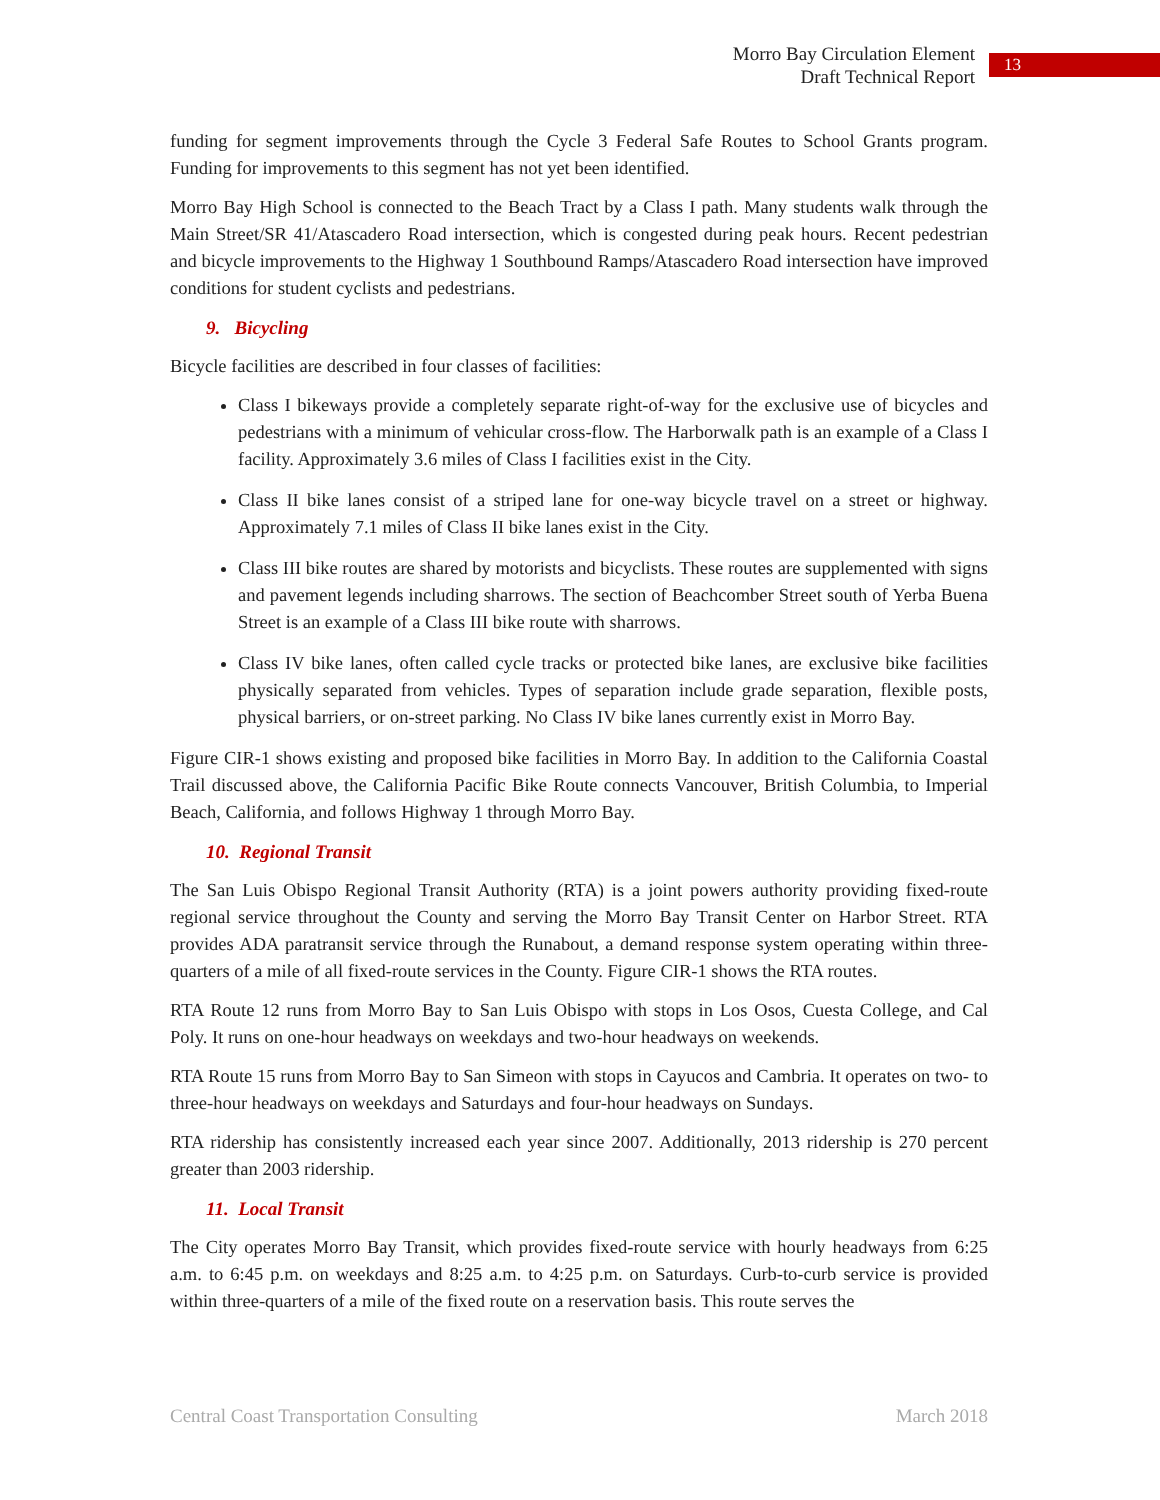Morro Bay Circulation Element
Draft Technical Report
13
funding for segment improvements through the Cycle 3 Federal Safe Routes to School Grants program. Funding for improvements to this segment has not yet been identified.
Morro Bay High School is connected to the Beach Tract by a Class I path. Many students walk through the Main Street/SR 41/Atascadero Road intersection, which is congested during peak hours. Recent pedestrian and bicycle improvements to the Highway 1 Southbound Ramps/Atascadero Road intersection have improved conditions for student cyclists and pedestrians.
9. Bicycling
Bicycle facilities are described in four classes of facilities:
Class I bikeways provide a completely separate right-of-way for the exclusive use of bicycles and pedestrians with a minimum of vehicular cross-flow. The Harborwalk path is an example of a Class I facility. Approximately 3.6 miles of Class I facilities exist in the City.
Class II bike lanes consist of a striped lane for one-way bicycle travel on a street or highway. Approximately 7.1 miles of Class II bike lanes exist in the City.
Class III bike routes are shared by motorists and bicyclists. These routes are supplemented with signs and pavement legends including sharrows. The section of Beachcomber Street south of Yerba Buena Street is an example of a Class III bike route with sharrows.
Class IV bike lanes, often called cycle tracks or protected bike lanes, are exclusive bike facilities physically separated from vehicles. Types of separation include grade separation, flexible posts, physical barriers, or on-street parking. No Class IV bike lanes currently exist in Morro Bay.
Figure CIR-1 shows existing and proposed bike facilities in Morro Bay. In addition to the California Coastal Trail discussed above, the California Pacific Bike Route connects Vancouver, British Columbia, to Imperial Beach, California, and follows Highway 1 through Morro Bay.
10. Regional Transit
The San Luis Obispo Regional Transit Authority (RTA) is a joint powers authority providing fixed-route regional service throughout the County and serving the Morro Bay Transit Center on Harbor Street. RTA provides ADA paratransit service through the Runabout, a demand response system operating within three-quarters of a mile of all fixed-route services in the County. Figure CIR-1 shows the RTA routes.
RTA Route 12 runs from Morro Bay to San Luis Obispo with stops in Los Osos, Cuesta College, and Cal Poly. It runs on one-hour headways on weekdays and two-hour headways on weekends.
RTA Route 15 runs from Morro Bay to San Simeon with stops in Cayucos and Cambria. It operates on two- to three-hour headways on weekdays and Saturdays and four-hour headways on Sundays.
RTA ridership has consistently increased each year since 2007. Additionally, 2013 ridership is 270 percent greater than 2003 ridership.
11. Local Transit
The City operates Morro Bay Transit, which provides fixed-route service with hourly headways from 6:25 a.m. to 6:45 p.m. on weekdays and 8:25 a.m. to 4:25 p.m. on Saturdays. Curb-to-curb service is provided within three-quarters of a mile of the fixed route on a reservation basis. This route serves the
Central Coast Transportation Consulting March 2018